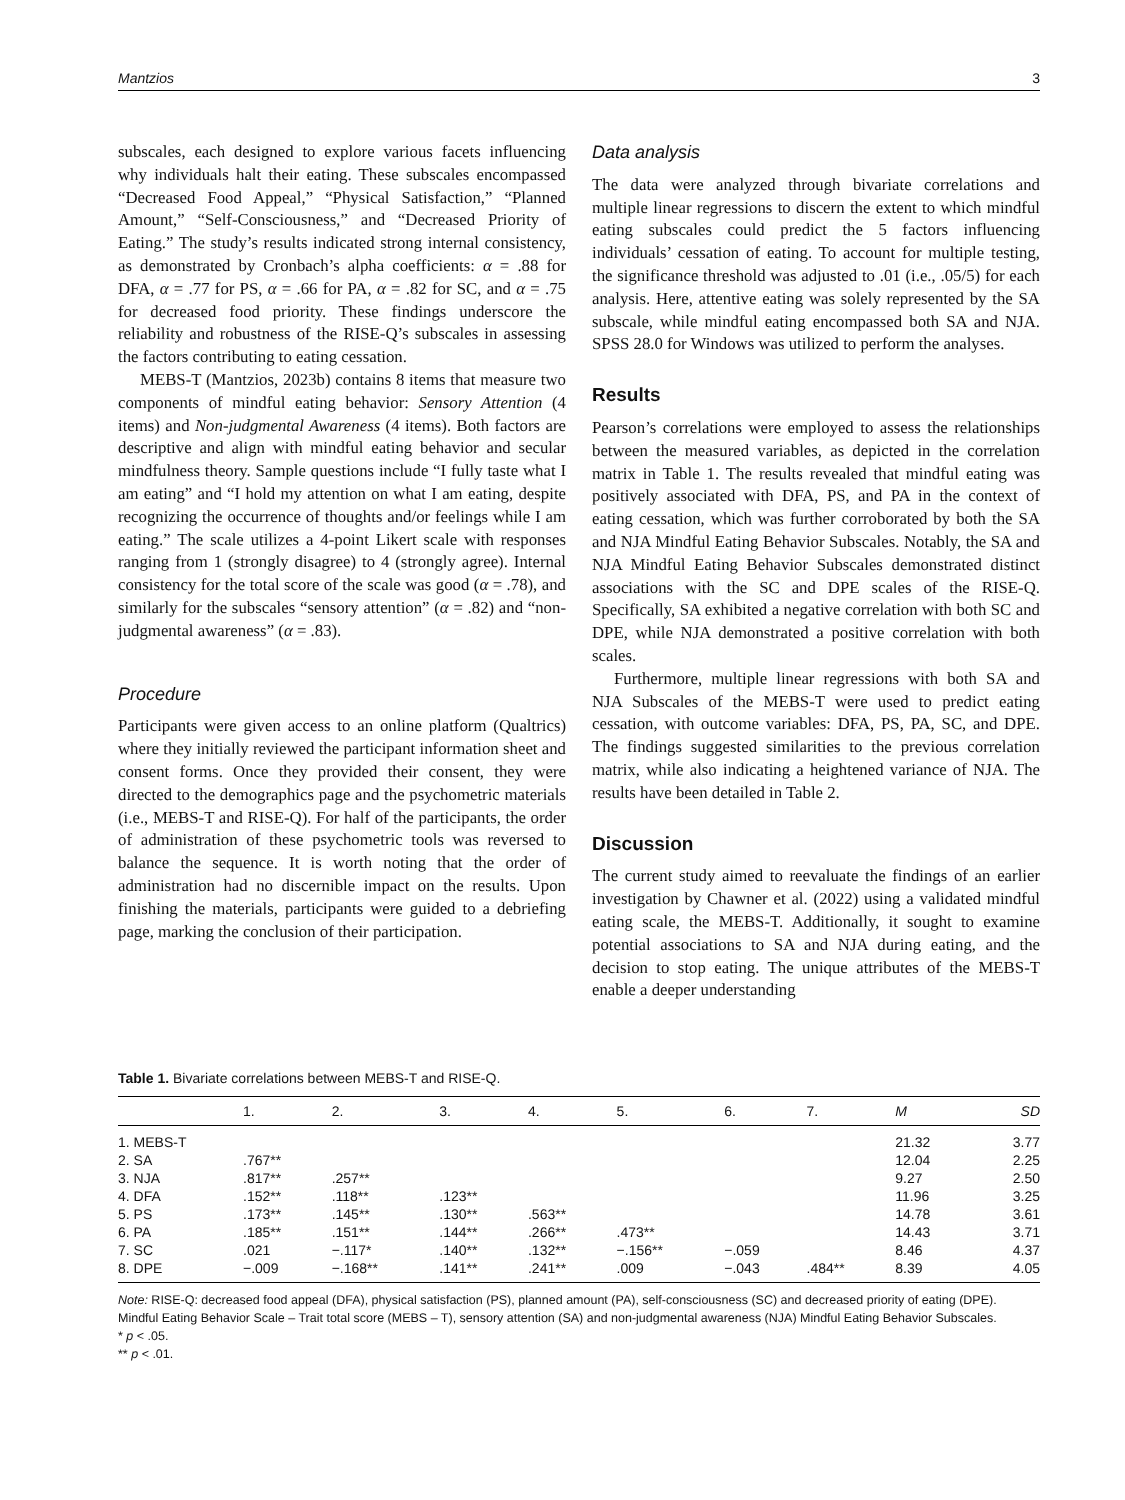Mantzios 3
subscales, each designed to explore various facets influencing why individuals halt their eating. These subscales encompassed “Decreased Food Appeal,” “Physical Satisfaction,” “Planned Amount,” “Self-Consciousness,” and “Decreased Priority of Eating.” The study’s results indicated strong internal consistency, as demonstrated by Cronbach’s alpha coefficients: α = .88 for DFA, α = .77 for PS, α = .66 for PA, α = .82 for SC, and α = .75 for decreased food priority. These findings underscore the reliability and robustness of the RISE-Q’s subscales in assessing the factors contributing to eating cessation.
MEBS-T (Mantzios, 2023b) contains 8 items that measure two components of mindful eating behavior: Sensory Attention (4 items) and Non-judgmental Awareness (4 items). Both factors are descriptive and align with mindful eating behavior and secular mindfulness theory. Sample questions include “I fully taste what I am eating” and “I hold my attention on what I am eating, despite recognizing the occurrence of thoughts and/or feelings while I am eating.” The scale utilizes a 4-point Likert scale with responses ranging from 1 (strongly disagree) to 4 (strongly agree). Internal consistency for the total score of the scale was good (α = .78), and similarly for the subscales “sensory attention” (α = .82) and “non-judgmental awareness” (α = .83).
Procedure
Participants were given access to an online platform (Qualtrics) where they initially reviewed the participant information sheet and consent forms. Once they provided their consent, they were directed to the demographics page and the psychometric materials (i.e., MEBS-T and RISE-Q). For half of the participants, the order of administration of these psychometric tools was reversed to balance the sequence. It is worth noting that the order of administration had no discernible impact on the results. Upon finishing the materials, participants were guided to a debriefing page, marking the conclusion of their participation.
Data analysis
The data were analyzed through bivariate correlations and multiple linear regressions to discern the extent to which mindful eating subscales could predict the 5 factors influencing individuals’ cessation of eating. To account for multiple testing, the significance threshold was adjusted to .01 (i.e., .05/5) for each analysis. Here, attentive eating was solely represented by the SA subscale, while mindful eating encompassed both SA and NJA. SPSS 28.0 for Windows was utilized to perform the analyses.
Results
Pearson’s correlations were employed to assess the relationships between the measured variables, as depicted in the correlation matrix in Table 1. The results revealed that mindful eating was positively associated with DFA, PS, and PA in the context of eating cessation, which was further corroborated by both the SA and NJA Mindful Eating Behavior Subscales. Notably, the SA and NJA Mindful Eating Behavior Subscales demonstrated distinct associations with the SC and DPE scales of the RISE-Q. Specifically, SA exhibited a negative correlation with both SC and DPE, while NJA demonstrated a positive correlation with both scales.
Furthermore, multiple linear regressions with both SA and NJA Subscales of the MEBS-T were used to predict eating cessation, with outcome variables: DFA, PS, PA, SC, and DPE. The findings suggested similarities to the previous correlation matrix, while also indicating a heightened variance of NJA. The results have been detailed in Table 2.
Discussion
The current study aimed to reevaluate the findings of an earlier investigation by Chawner et al. (2022) using a validated mindful eating scale, the MEBS-T. Additionally, it sought to examine potential associations to SA and NJA during eating, and the decision to stop eating. The unique attributes of the MEBS-T enable a deeper understanding
Table 1. Bivariate correlations between MEBS-T and RISE-Q.
| | 1. | 2. | 3. | 4. | 5. | 6. | 7. | M | SD |
| --- | --- | --- | --- | --- | --- | --- | --- | --- | --- |
| 1. MEBS-T | | | | | | | | 21.32 | 3.77 |
| 2. SA | .767** | | | | | | | 12.04 | 2.25 |
| 3. NJA | .817** | .257** | | | | | | 9.27 | 2.50 |
| 4. DFA | .152** | .118** | .123** | | | | | 11.96 | 3.25 |
| 5. PS | .173** | .145** | .130** | .563** | | | | 14.78 | 3.61 |
| 6. PA | .185** | .151** | .144** | .266** | .473** | | | 14.43 | 3.71 |
| 7. SC | .021 | −.117* | .140** | .132** | −.156** | −.059 | | 8.46 | 4.37 |
| 8. DPE | −.009 | −.168** | .141** | .241** | .009 | −.043 | .484** | 8.39 | 4.05 |
Note: RISE-Q: decreased food appeal (DFA), physical satisfaction (PS), planned amount (PA), self-consciousness (SC) and decreased priority of eating (DPE). Mindful Eating Behavior Scale – Trait total score (MEBS – T), sensory attention (SA) and non-judgmental awareness (NJA) Mindful Eating Behavior Subscales.
* p < .05.
** p < .01.